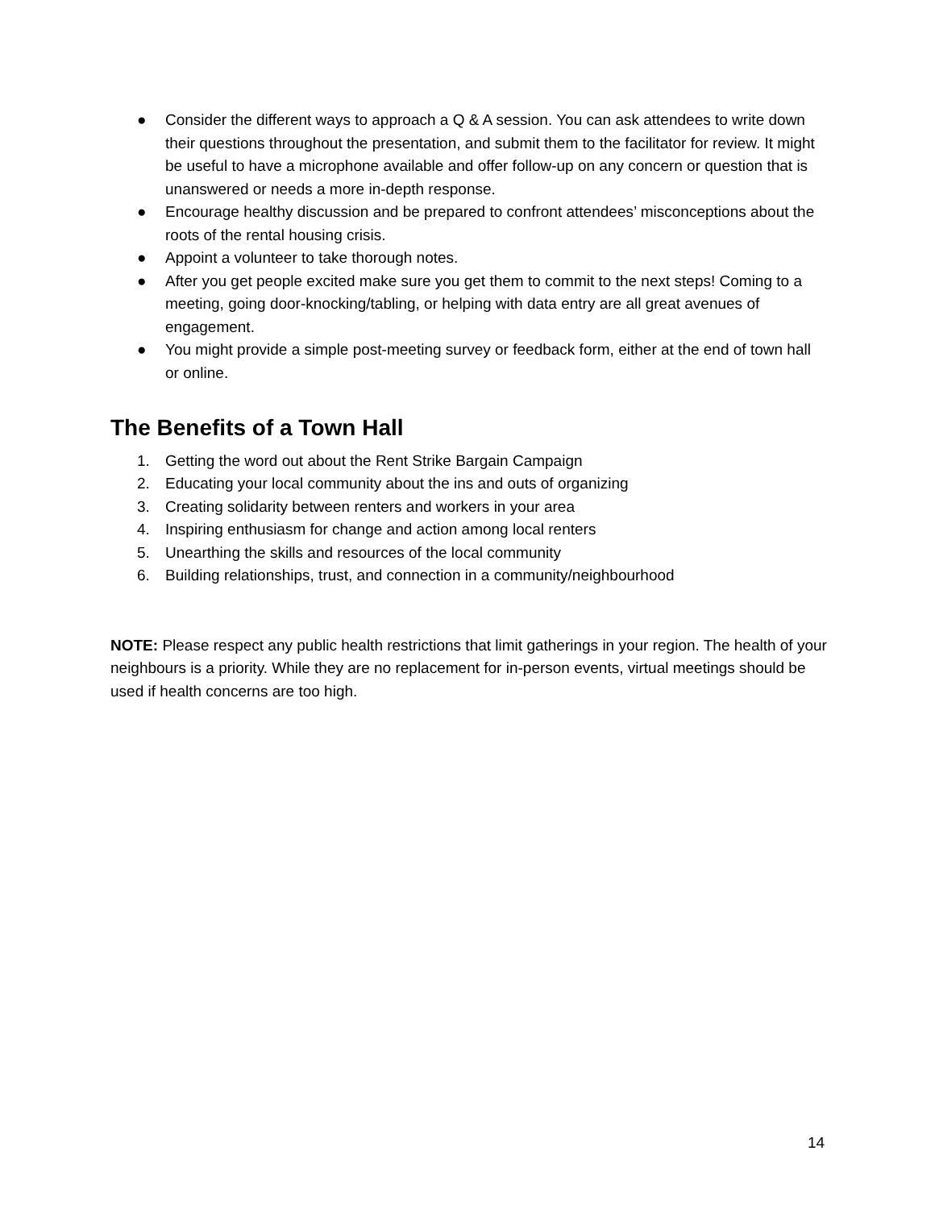● Consider the different ways to approach a Q & A session. You can ask attendees to write down their questions throughout the presentation, and submit them to the facilitator for review. It might be useful to have a microphone available and offer follow-up on any concern or question that is unanswered or needs a more in-depth response.
● Encourage healthy discussion and be prepared to confront attendees’ misconceptions about the roots of the rental housing crisis.
● Appoint a volunteer to take thorough notes.
● After you get people excited make sure you get them to commit to the next steps! Coming to a meeting, going door-knocking/tabling, or helping with data entry are all great avenues of engagement.
● You might provide a simple post-meeting survey or feedback form, either at the end of town hall or online.
The Benefits of a Town Hall
1. Getting the word out about the Rent Strike Bargain Campaign
2. Educating your local community about the ins and outs of organizing
3. Creating solidarity between renters and workers in your area
4. Inspiring enthusiasm for change and action among local renters
5. Unearthing the skills and resources of the local community
6. Building relationships, trust, and connection in a community/neighbourhood
NOTE: Please respect any public health restrictions that limit gatherings in your region. The health of your neighbours is a priority. While they are no replacement for in-person events, virtual meetings should be used if health concerns are too high.
14